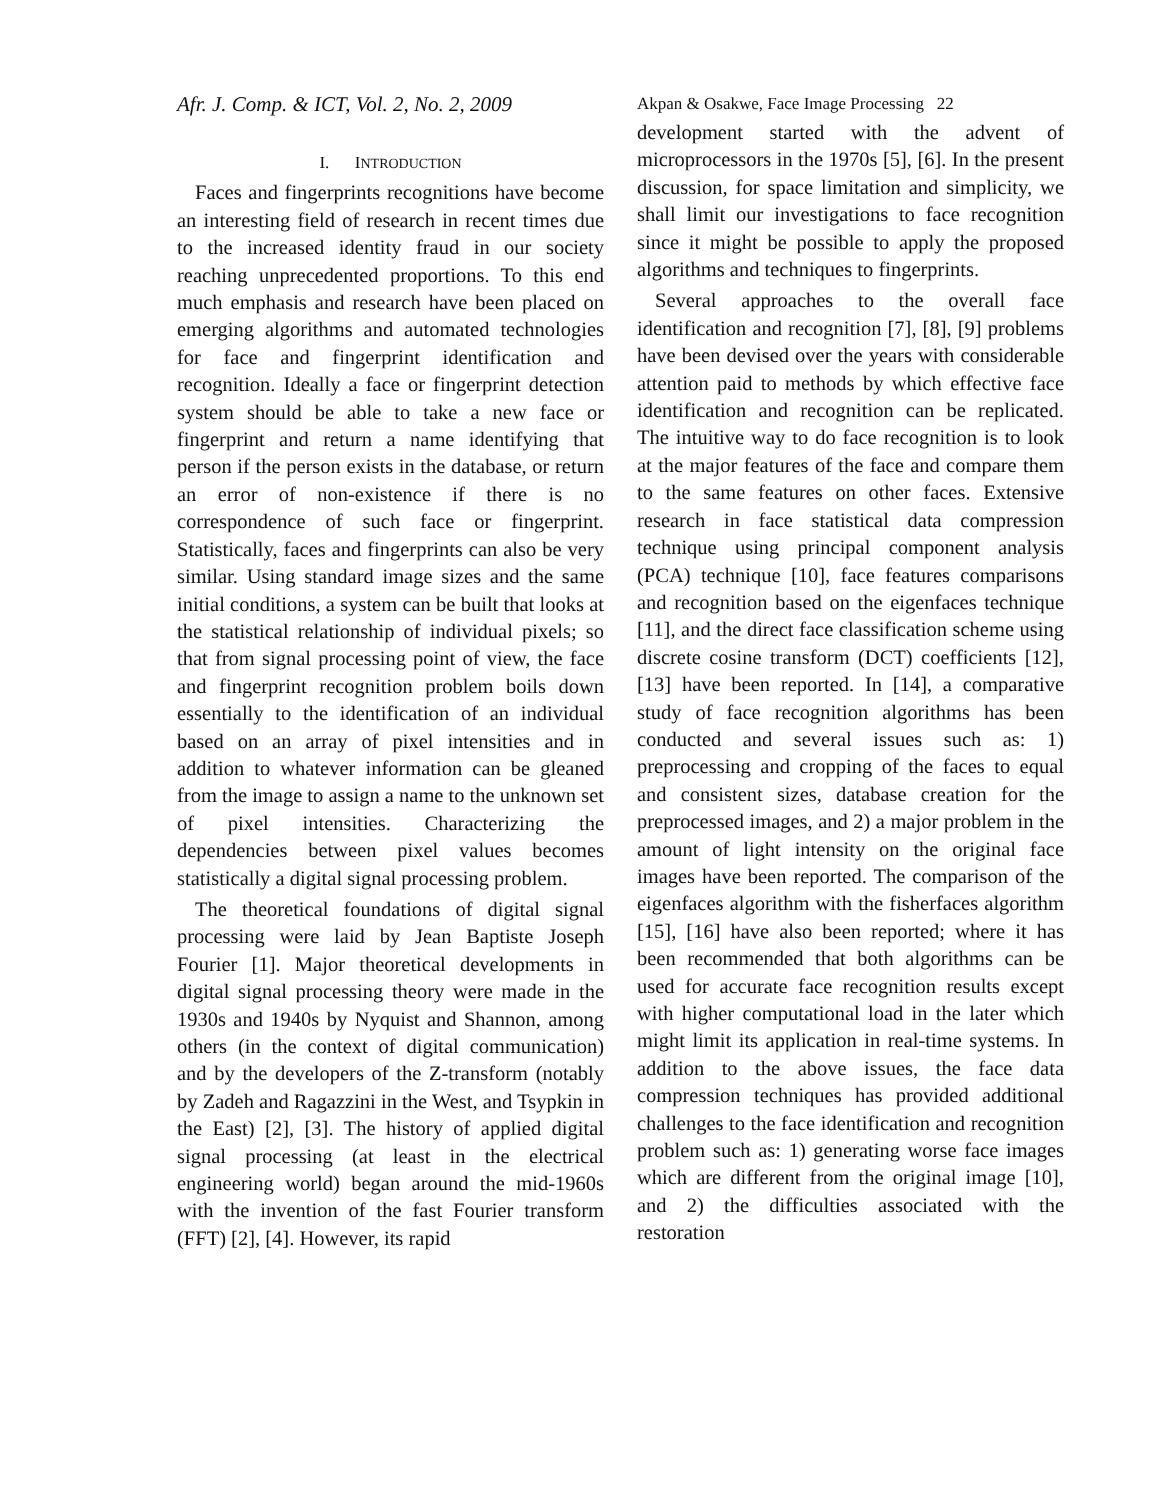Afr. J. Comp. & ICT, Vol. 2, No. 2, 2009
Akpan & Osakwe, Face Image Processing 22
I. INTRODUCTION
Faces and fingerprints recognitions have become an interesting field of research in recent times due to the increased identity fraud in our society reaching unprecedented proportions. To this end much emphasis and research have been placed on emerging algorithms and automated technologies for face and fingerprint identification and recognition. Ideally a face or fingerprint detection system should be able to take a new face or fingerprint and return a name identifying that person if the person exists in the database, or return an error of non-existence if there is no correspondence of such face or fingerprint. Statistically, faces and fingerprints can also be very similar. Using standard image sizes and the same initial conditions, a system can be built that looks at the statistical relationship of individual pixels; so that from signal processing point of view, the face and fingerprint recognition problem boils down essentially to the identification of an individual based on an array of pixel intensities and in addition to whatever information can be gleaned from the image to assign a name to the unknown set of pixel intensities. Characterizing the dependencies between pixel values becomes statistically a digital signal processing problem.
The theoretical foundations of digital signal processing were laid by Jean Baptiste Joseph Fourier [1]. Major theoretical developments in digital signal processing theory were made in the 1930s and 1940s by Nyquist and Shannon, among others (in the context of digital communication) and by the developers of the Z-transform (notably by Zadeh and Ragazzini in the West, and Tsypkin in the East) [2], [3]. The history of applied digital signal processing (at least in the electrical engineering world) began around the mid-1960s with the invention of the fast Fourier transform (FFT) [2], [4]. However, its rapid
development started with the advent of microprocessors in the 1970s [5], [6]. In the present discussion, for space limitation and simplicity, we shall limit our investigations to face recognition since it might be possible to apply the proposed algorithms and techniques to fingerprints.
Several approaches to the overall face identification and recognition [7], [8], [9] problems have been devised over the years with considerable attention paid to methods by which effective face identification and recognition can be replicated. The intuitive way to do face recognition is to look at the major features of the face and compare them to the same features on other faces. Extensive research in face statistical data compression technique using principal component analysis (PCA) technique [10], face features comparisons and recognition based on the eigenfaces technique [11], and the direct face classification scheme using discrete cosine transform (DCT) coefficients [12], [13] have been reported. In [14], a comparative study of face recognition algorithms has been conducted and several issues such as: 1) preprocessing and cropping of the faces to equal and consistent sizes, database creation for the preprocessed images, and 2) a major problem in the amount of light intensity on the original face images have been reported. The comparison of the eigenfaces algorithm with the fisherfaces algorithm [15], [16] have also been reported; where it has been recommended that both algorithms can be used for accurate face recognition results except with higher computational load in the later which might limit its application in real-time systems. In addition to the above issues, the face data compression techniques has provided additional challenges to the face identification and recognition problem such as: 1) generating worse face images which are different from the original image [10], and 2) the difficulties associated with the restoration